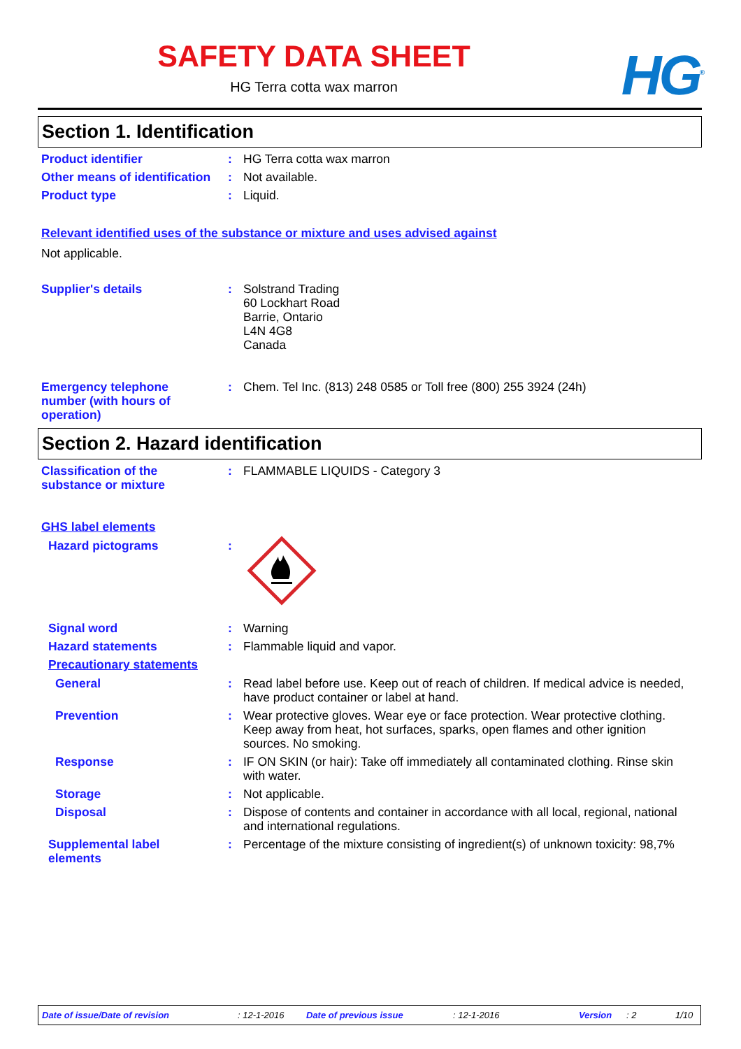SAFETY DATA SHEET
HG Terra cotta wax marron
HG<sup>®</sup>
Section 1. Identification
Product identifier : HG Terra cotta wax marron
Other means of identification
: Not available.
Product type : Liquid.
Relevant identified uses of the substance or mixture and uses advised against
Not applicable.
Supplier's details : Solstrand Trading
60 Lockhart Road
Barrie, Ontario
L4N 4G8
Canada
Emergency telephone number (with hours of operation)
: Chem. Tel Inc. (813) 248 0585 or Toll free (800) 255 3924 (24h)
Section 2. Hazard identification
Classification of the substance or mixture
: FLAMMABLE LIQUIDS - Category 3
GHS label elements
Hazard pictograms :
Signal word : Warning
Hazard statements : Flammable liquid and vapor.
Precautionary statements
General : Read label before use. Keep out of reach of children. If medical advice is needed, have product container or label at hand.
Prevention : Wear protective gloves. Wear eye or face protection. Wear protective clothing. Keep away from heat, hot surfaces, sparks, open flames and other ignition sources. No smoking.
Response : IF ON SKIN (or hair): Take off immediately all contaminated clothing. Rinse skin with water.
Storage : Not applicable.
Disposal : Dispose of contents and container in accordance with all local, regional, national and international regulations.
Supplemental label elements
: Percentage of the mixture consisting of ingredient(s) of unknown toxicity: 98,7%
Date of issue/Date of revision: 12-1-2016 Date of previous issue: 12-1-2016 Version: 2 1/10